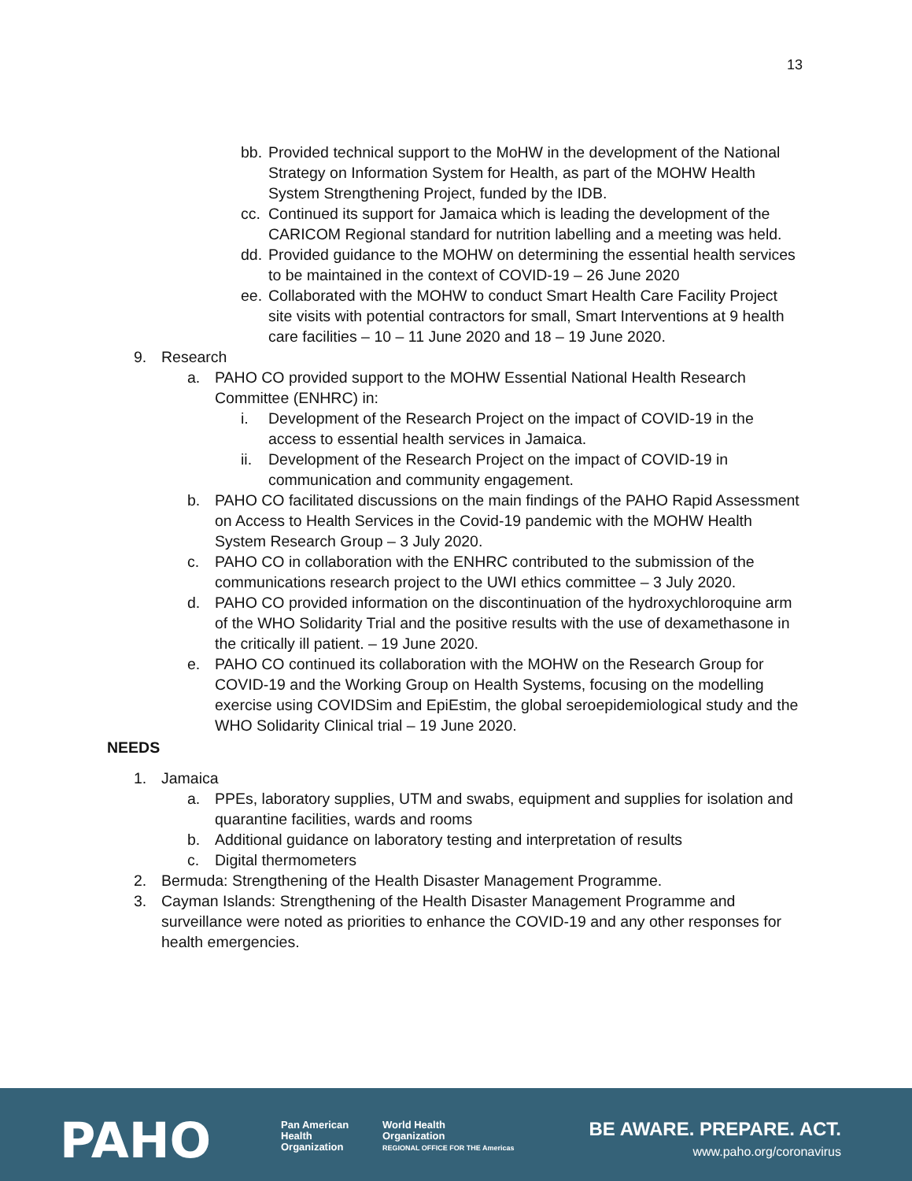13
bb. Provided technical support to the MoHW in the development of the National Strategy on Information System for Health, as part of the MOHW Health System Strengthening Project, funded by the IDB.
cc. Continued its support for Jamaica which is leading the development of the CARICOM Regional standard for nutrition labelling and a meeting was held.
dd. Provided guidance to the MOHW on determining the essential health services to be maintained in the context of COVID-19 – 26 June 2020
ee. Collaborated with the MOHW to conduct Smart Health Care Facility Project site visits with potential contractors for small, Smart Interventions at 9 health care facilities – 10 – 11 June 2020 and 18 – 19 June 2020.
9. Research
a. PAHO CO provided support to the MOHW Essential National Health Research Committee (ENHRC) in:
i. Development of the Research Project on the impact of COVID-19 in the access to essential health services in Jamaica.
ii. Development of the Research Project on the impact of COVID-19 in communication and community engagement.
b. PAHO CO facilitated discussions on the main findings of the PAHO Rapid Assessment on Access to Health Services in the Covid-19 pandemic with the MOHW Health System Research Group – 3 July 2020.
c. PAHO CO in collaboration with the ENHRC contributed to the submission of the communications research project to the UWI ethics committee – 3 July 2020.
d. PAHO CO provided information on the discontinuation of the hydroxychloroquine arm of the WHO Solidarity Trial and the positive results with the use of dexamethasone in the critically ill patient. – 19 June 2020.
e. PAHO CO continued its collaboration with the MOHW on the Research Group for COVID-19 and the Working Group on Health Systems, focusing on the modelling exercise using COVIDSim and EpiEstim, the global seroepidemiological study and the WHO Solidarity Clinical trial – 19 June 2020.
NEEDS
1. Jamaica
a. PPEs, laboratory supplies, UTM and swabs, equipment and supplies for isolation and quarantine facilities, wards and rooms
b. Additional guidance on laboratory testing and interpretation of results
c. Digital thermometers
2. Bermuda: Strengthening of the Health Disaster Management Programme.
3. Cayman Islands: Strengthening of the Health Disaster Management Programme and surveillance were noted as priorities to enhance the COVID-19 and any other responses for health emergencies.
PAHO
Pan American
Health
Organization
World Health
Organization
REGIONAL OFFICE FOR THE Americas
BE AWARE. PREPARE. ACT.
www.paho.org/coronavirus